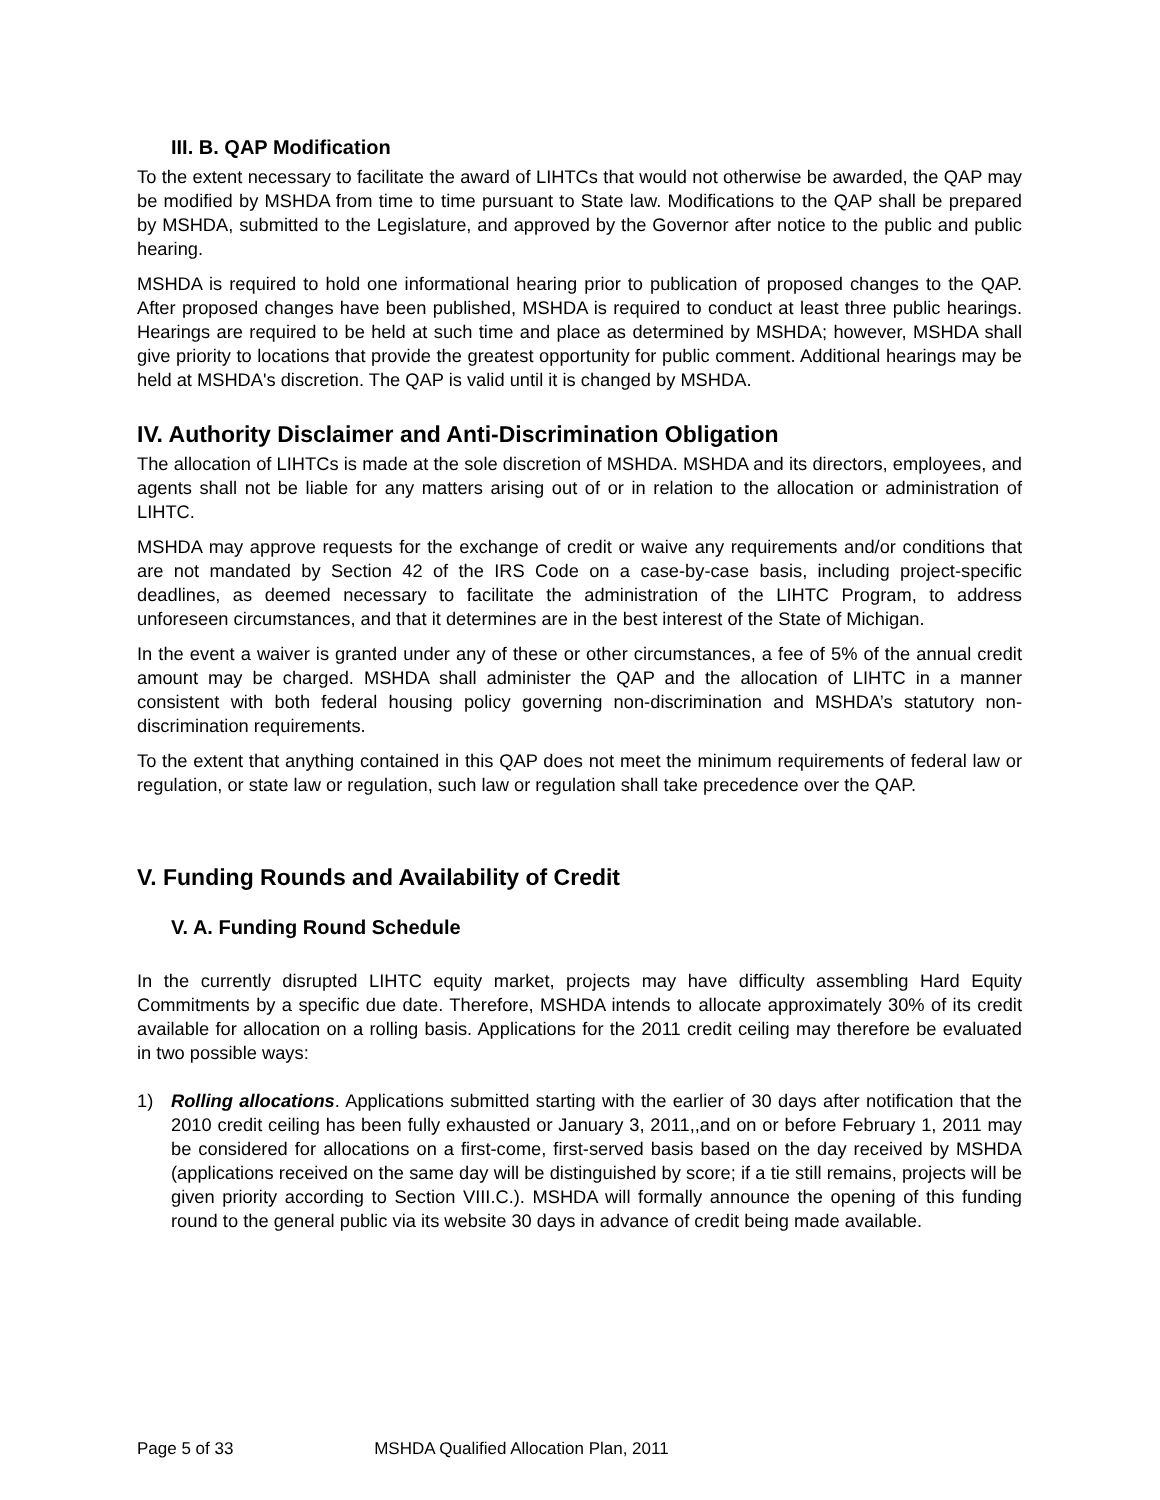III. B. QAP Modification
To the extent necessary to facilitate the award of LIHTCs that would not otherwise be awarded, the QAP may be modified by MSHDA from time to time pursuant to State law. Modifications to the QAP shall be prepared by MSHDA, submitted to the Legislature, and approved by the Governor after notice to the public and public hearing.
MSHDA is required to hold one informational hearing prior to publication of proposed changes to the QAP. After proposed changes have been published, MSHDA is required to conduct at least three public hearings. Hearings are required to be held at such time and place as determined by MSHDA; however, MSHDA shall give priority to locations that provide the greatest opportunity for public comment. Additional hearings may be held at MSHDA's discretion. The QAP is valid until it is changed by MSHDA.
IV. Authority Disclaimer and Anti-Discrimination Obligation
The allocation of LIHTCs is made at the sole discretion of MSHDA. MSHDA and its directors, employees, and agents shall not be liable for any matters arising out of or in relation to the allocation or administration of LIHTC.
MSHDA may approve requests for the exchange of credit or waive any requirements and/or conditions that are not mandated by Section 42 of the IRS Code on a case-by-case basis, including project-specific deadlines, as deemed necessary to facilitate the administration of the LIHTC Program, to address unforeseen circumstances, and that it determines are in the best interest of the State of Michigan.
In the event a waiver is granted under any of these or other circumstances, a fee of 5% of the annual credit amount may be charged. MSHDA shall administer the QAP and the allocation of LIHTC in a manner consistent with both federal housing policy governing non-discrimination and MSHDA’s statutory non-discrimination requirements.
To the extent that anything contained in this QAP does not meet the minimum requirements of federal law or regulation, or state law or regulation, such law or regulation shall take precedence over the QAP.
V. Funding Rounds and Availability of Credit
V. A. Funding Round Schedule
In the currently disrupted LIHTC equity market, projects may have difficulty assembling Hard Equity Commitments by a specific due date. Therefore, MSHDA intends to allocate approximately 30% of its credit available for allocation on a rolling basis. Applications for the 2011 credit ceiling may therefore be evaluated in two possible ways:
1) Rolling allocations. Applications submitted starting with the earlier of 30 days after notification that the 2010 credit ceiling has been fully exhausted or January 3, 2011,,and on or before February 1, 2011 may be considered for allocations on a first-come, first-served basis based on the day received by MSHDA (applications received on the same day will be distinguished by score; if a tie still remains, projects will be given priority according to Section VIII.C.). MSHDA will formally announce the opening of this funding round to the general public via its website 30 days in advance of credit being made available.
Page 5 of 33 MSHDA Qualified Allocation Plan, 2011